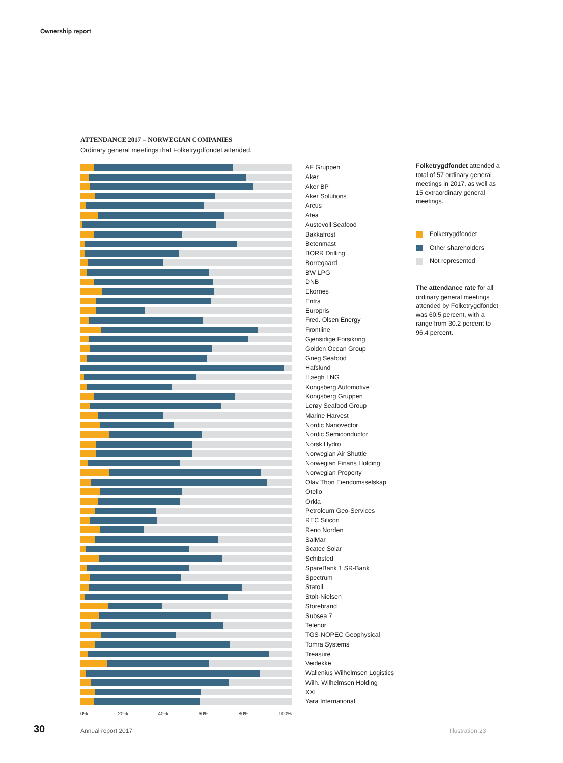Ownership report
ATTENDANCE 2017 – NORWEGIAN COMPANIES
Ordinary general meetings that Folketrygdfondet attended.
AF Gruppen
Aker
Aker BP
Aker Solutions
Arcus
Atea
Austevoll Seafood
Bakkafrost
Betonmast
BORR Drilling
Borregaard
BW LPG
DNB
Ekornes
Entra
Europris
Fred. Olsen Energy
Frontline
Gjensidige Forsikring
Golden Ocean Group
Grieg Seafood
Hafslund
Høegh LNG
Kongsberg Automotive
Kongsberg Gruppen
Lerøy Seafood Group
Marine Harvest
Nordic Nanovector
Nordic Semiconductor
Norsk Hydro
Norwegian Air Shuttle
Norwegian Finans Holding
Norwegian Property
Olav Thon Eiendomsselskap
Otello
Orkla
Petroleum Geo-Services
REC Silicon
Reno Norden
SalMar
Scatec Solar
Schibsted
SpareBank 1 SR-Bank
Spectrum
Statoil
Stolt-Nielsen
Storebrand
Subsea 7
Telenor
TGS-NOPEC Geophysical
Tomra Systems
Treasure
Veidekke
Wallenius Wilhelmsen Logistics
Wilh. Wilhelmsen Holding
XXL
Yara International
0% 20% 40% 60% 80% 100%
Folketrygdfondet attended a total of 57 ordinary general meetings in 2017, as well as 15 extraordinary general meetings.
Folketrygdfondet
Other shareholders
Not represented
The attendance rate for all ordinary general meetings attended by Folketrygdfondet was 60.5 percent, with a range from 30.2 percent to 96.4 percent.
30 Annual report 2017 Illustration 23